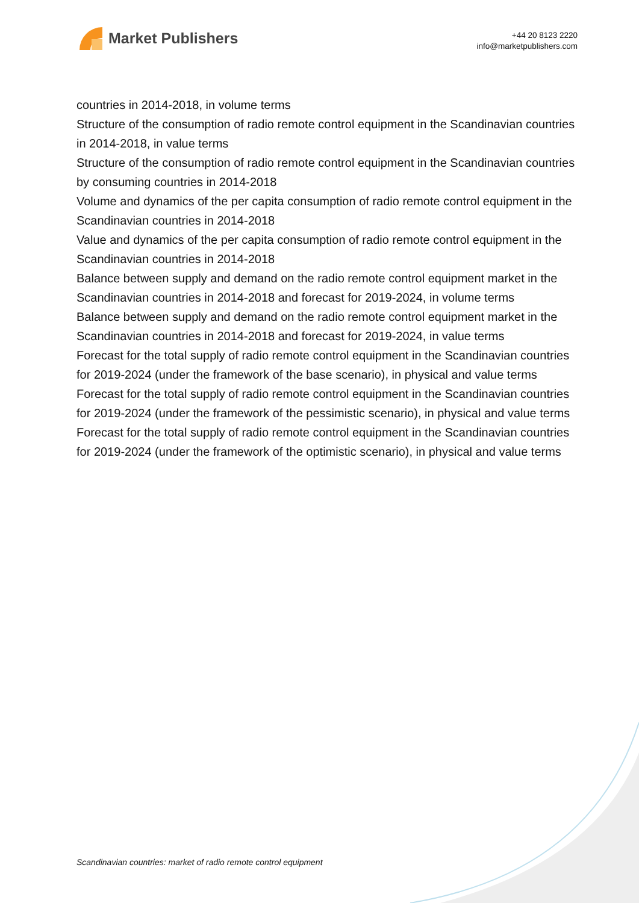Market Publishers
+44 20 8123 2220
info@marketpublishers.com
countries in 2014-2018, in volume terms
Structure of the consumption of radio remote control equipment in the Scandinavian countries in 2014-2018, in value terms
Structure of the consumption of radio remote control equipment in the Scandinavian countries by consuming countries in 2014-2018
Volume and dynamics of the per capita consumption of radio remote control equipment in the Scandinavian countries in 2014-2018
Value and dynamics of the per capita consumption of radio remote control equipment in the Scandinavian countries in 2014-2018
Balance between supply and demand on the radio remote control equipment market in the Scandinavian countries in 2014-2018 and forecast for 2019-2024, in volume terms
Balance between supply and demand on the radio remote control equipment market in the Scandinavian countries in 2014-2018 and forecast for 2019-2024, in value terms
Forecast for the total supply of radio remote control equipment in the Scandinavian countries for 2019-2024 (under the framework of the base scenario), in physical and value terms
Forecast for the total supply of radio remote control equipment in the Scandinavian countries for 2019-2024 (under the framework of the pessimistic scenario), in physical and value terms
Forecast for the total supply of radio remote control equipment in the Scandinavian countries for 2019-2024 (under the framework of the optimistic scenario), in physical and value terms
Scandinavian countries: market of radio remote control equipment